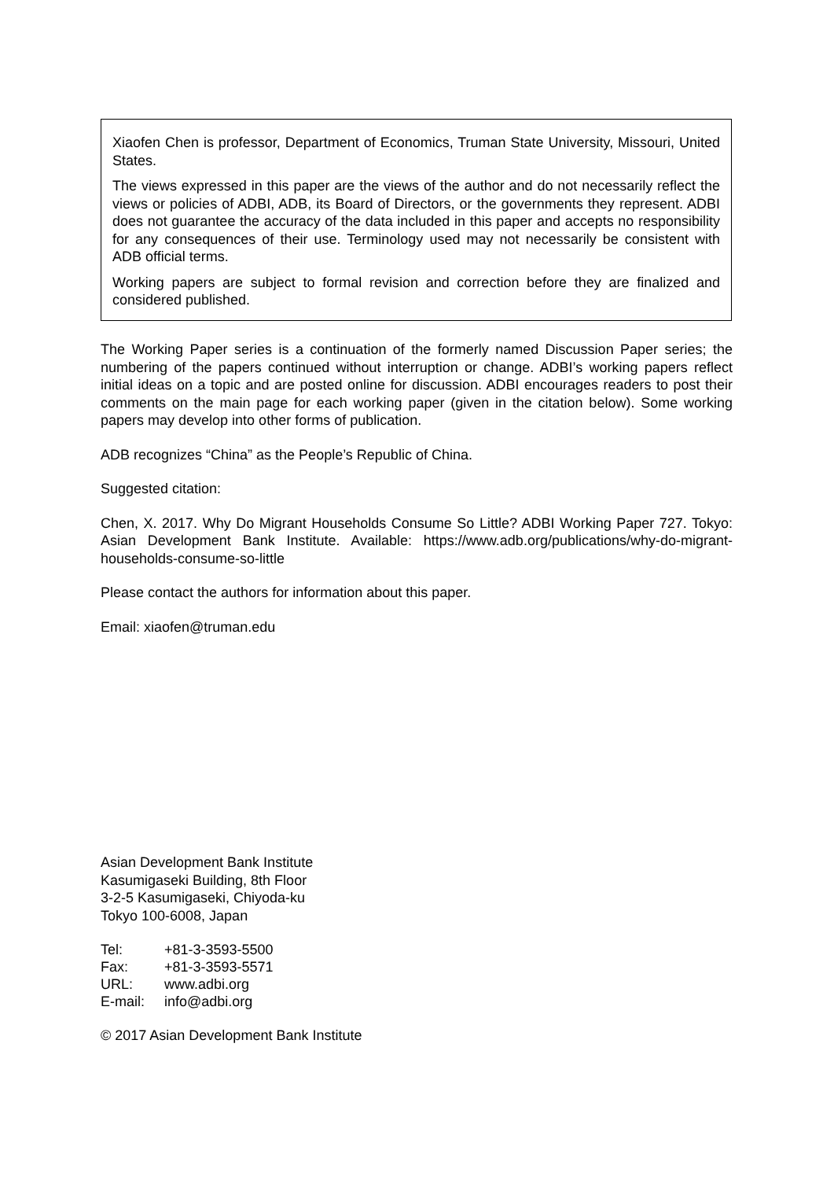Xiaofen Chen is professor, Department of Economics, Truman State University, Missouri, United States.
The views expressed in this paper are the views of the author and do not necessarily reflect the views or policies of ADBI, ADB, its Board of Directors, or the governments they represent. ADBI does not guarantee the accuracy of the data included in this paper and accepts no responsibility for any consequences of their use. Terminology used may not necessarily be consistent with ADB official terms.
Working papers are subject to formal revision and correction before they are finalized and considered published.
The Working Paper series is a continuation of the formerly named Discussion Paper series; the numbering of the papers continued without interruption or change. ADBI’s working papers reflect initial ideas on a topic and are posted online for discussion. ADBI encourages readers to post their comments on the main page for each working paper (given in the citation below). Some working papers may develop into other forms of publication.
ADB recognizes “China” as the People’s Republic of China.
Suggested citation:
Chen, X. 2017. Why Do Migrant Households Consume So Little? ADBI Working Paper 727. Tokyo: Asian Development Bank Institute. Available: https://www.adb.org/publications/why-do-migrant-households-consume-so-little
Please contact the authors for information about this paper.
Email: xiaofen@truman.edu
Asian Development Bank Institute
Kasumigaseki Building, 8th Floor
3-2-5 Kasumigaseki, Chiyoda-ku
Tokyo 100-6008, Japan
| Tel: | +81-3-3593-5500 |
| Fax: | +81-3-3593-5571 |
| URL: | www.adbi.org |
| E-mail: | info@adbi.org |
© 2017 Asian Development Bank Institute